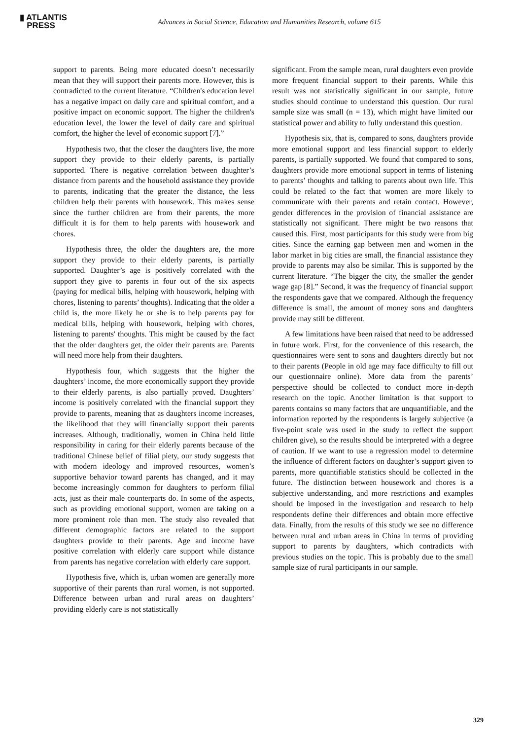▮ ATLANTIS
PRESS
Advances in Social Science, Education and Humanities Research, volume 615
support to parents. Being more educated doesn’t necessarily mean that they will support their parents more. However, this is contradicted to the current literature. “Children's education level has a negative impact on daily care and spiritual comfort, and a positive impact on economic support. The higher the children's education level, the lower the level of daily care and spiritual comfort, the higher the level of economic support [7].”
Hypothesis two, that the closer the daughters live, the more support they provide to their elderly parents, is partially supported. There is negative correlation between daughter’s distance from parents and the household assistance they provide to parents, indicating that the greater the distance, the less children help their parents with housework. This makes sense since the further children are from their parents, the more difficult it is for them to help parents with housework and chores.
Hypothesis three, the older the daughters are, the more support they provide to their elderly parents, is partially supported. Daughter’s age is positively correlated with the support they give to parents in four out of the six aspects (paying for medical bills, helping with housework, helping with chores, listening to parents’ thoughts). Indicating that the older a child is, the more likely he or she is to help parents pay for medical bills, helping with housework, helping with chores, listening to parents' thoughts. This might be caused by the fact that the older daughters get, the older their parents are. Parents will need more help from their daughters.
Hypothesis four, which suggests that the higher the daughters’ income, the more economically support they provide to their elderly parents, is also partially proved. Daughters’ income is positively correlated with the financial support they provide to parents, meaning that as daughters income increases, the likelihood that they will financially support their parents increases. Although, traditionally, women in China held little responsibility in caring for their elderly parents because of the traditional Chinese belief of filial piety, our study suggests that with modern ideology and improved resources, women’s supportive behavior toward parents has changed, and it may become increasingly common for daughters to perform filial acts, just as their male counterparts do. In some of the aspects, such as providing emotional support, women are taking on a more prominent role than men. The study also revealed that different demographic factors are related to the support daughters provide to their parents. Age and income have positive correlation with elderly care support while distance from parents has negative correlation with elderly care support.
Hypothesis five, which is, urban women are generally more supportive of their parents than rural women, is not supported. Difference between urban and rural areas on daughters’ providing elderly care is not statistically
significant. From the sample mean, rural daughters even provide more frequent financial support to their parents. While this result was not statistically significant in our sample, future studies should continue to understand this question. Our rural sample size was small (n = 13), which might have limited our statistical power and ability to fully understand this question.
Hypothesis six, that is, compared to sons, daughters provide more emotional support and less financial support to elderly parents, is partially supported. We found that compared to sons, daughters provide more emotional support in terms of listening to parents’ thoughts and talking to parents about own life. This could be related to the fact that women are more likely to communicate with their parents and retain contact. However, gender differences in the provision of financial assistance are statistically not significant. There might be two reasons that caused this. First, most participants for this study were from big cities. Since the earning gap between men and women in the labor market in big cities are small, the financial assistance they provide to parents may also be similar. This is supported by the current literature. “The bigger the city, the smaller the gender wage gap [8].” Second, it was the frequency of financial support the respondents gave that we compared. Although the frequency difference is small, the amount of money sons and daughters provide may still be different.
A few limitations have been raised that need to be addressed in future work. First, for the convenience of this research, the questionnaires were sent to sons and daughters directly but not to their parents (People in old age may face difficulty to fill out our questionnaire online). More data from the parents’ perspective should be collected to conduct more in-depth research on the topic. Another limitation is that support to parents contains so many factors that are unquantifiable, and the information reported by the respondents is largely subjective (a five-point scale was used in the study to reflect the support children give), so the results should be interpreted with a degree of caution. If we want to use a regression model to determine the influence of different factors on daughter’s support given to parents, more quantifiable statistics should be collected in the future. The distinction between housework and chores is a subjective understanding, and more restrictions and examples should be imposed in the investigation and research to help respondents define their differences and obtain more effective data. Finally, from the results of this study we see no difference between rural and urban areas in China in terms of providing support to parents by daughters, which contradicts with previous studies on the topic. This is probably due to the small sample size of rural participants in our sample.
329